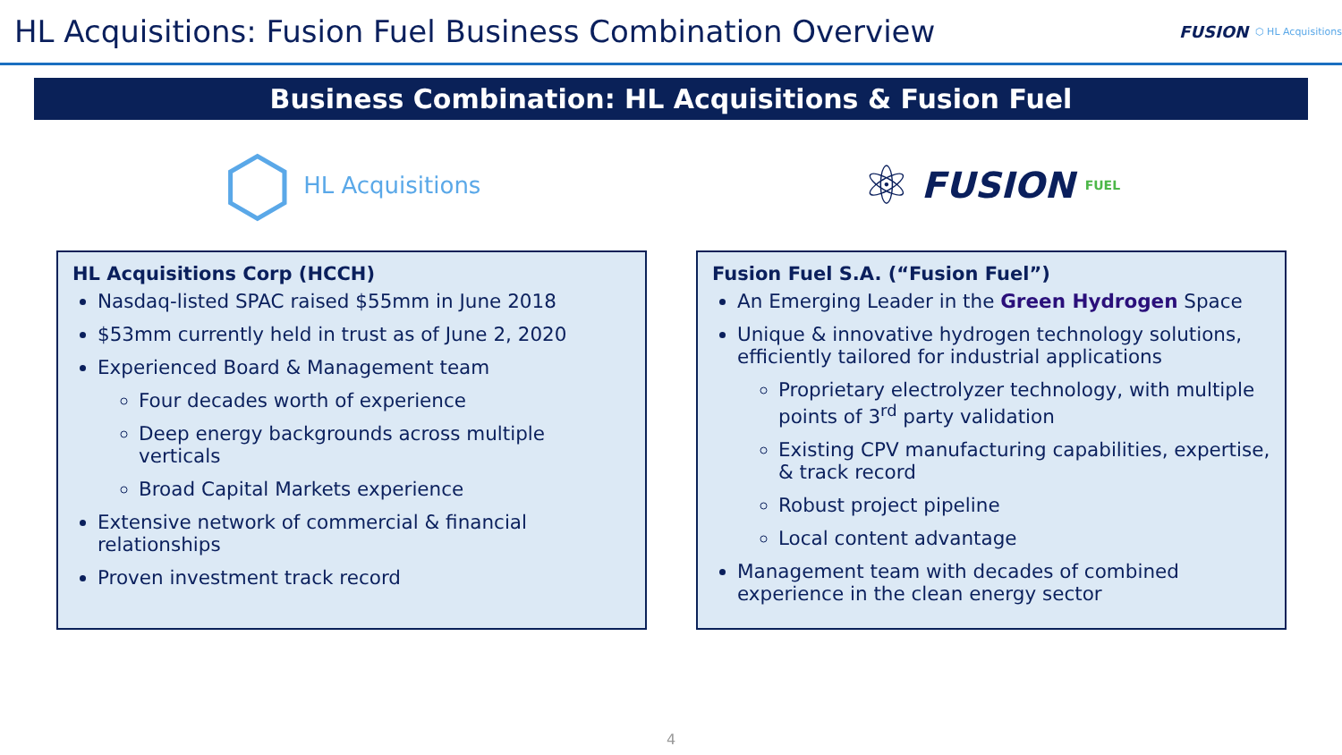HL Acquisitions: Fusion Fuel Business Combination Overview
FUSION ⬡ HL Acquisitions
Business Combination: HL Acquisitions & Fusion Fuel
⬡ HL Acquisitions
HL Acquisitions Corp (HCCH)
Nasdaq-listed SPAC raised $55mm in June 2018
$53mm currently held in trust as of June 2, 2020
Experienced Board & Management team
Four decades worth of experience
Deep energy backgrounds across multiple verticals
Broad Capital Markets experience
Extensive network of commercial & financial relationships
Proven investment track record
⚛ FUSION FUEL
Fusion Fuel S.A. (“Fusion Fuel”)
An Emerging Leader in the Green Hydrogen Space
Unique & innovative hydrogen technology solutions, efficiently tailored for industrial applications
Proprietary electrolyzer technology, with multiple points of 3<sup>rd</sup> party validation
Existing CPV manufacturing capabilities, expertise, & track record
Robust project pipeline
Local content advantage
Management team with decades of combined experience in the clean energy sector
4